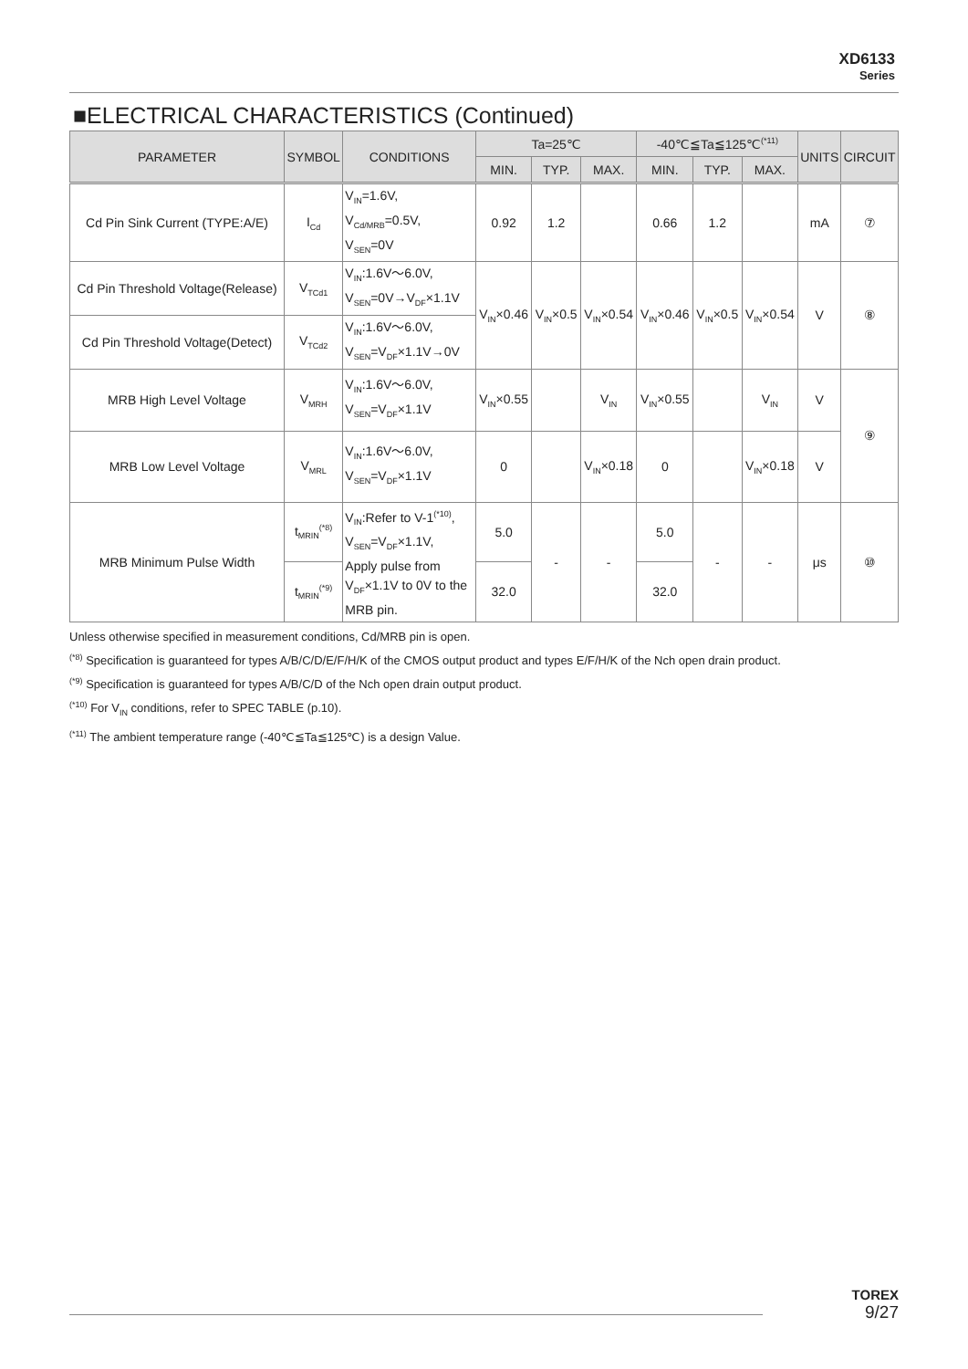XD6133
Series
■ELECTRICAL CHARACTERISTICS (Continued)
| PARAMETER | SYMBOL | CONDITIONS | Ta=25℃ | | | -40℃≦Ta≦125℃<sup>(*11)</sup> | | | UNITS | CIRCUIT |
| --- | --- | --- | --- | --- | --- | --- | --- | --- | --- | --- |
| | | | MIN. | TYP. | MAX. | MIN. | TYP. | MAX. | | |
| Cd Pin Sink Current (TYPE:A/E) | I<sub>Cd</sub> | V<sub>IN</sub>=1.6V, V<sub>Cd/MRB</sub>=0.5V, V<sub>SEN</sub>=0V | 0.92 | 1.2 | | 0.66 | 1.2 | | mA | ⑦ |
| Cd Pin Threshold Voltage(Release) | V<sub>TCd1</sub> | V<sub>IN</sub>:1.6V～6.0V, V<sub>SEN</sub>=0V→V<sub>DF</sub>×1.1V | V<sub>IN</sub>×0.46 | V<sub>IN</sub>×0.5 | V<sub>IN</sub>×0.54 | V<sub>IN</sub>×0.46 | V<sub>IN</sub>×0.5 | V<sub>IN</sub>×0.54 | V | ⑧ |
| Cd Pin Threshold Voltage(Detect) | V<sub>TCd2</sub> | V<sub>IN</sub>:1.6V～6.0V, V<sub>SEN</sub>=V<sub>DF</sub>×1.1V→0V | | | | | | | | |
| MRB High Level Voltage | V<sub>MRH</sub> | V<sub>IN</sub>:1.6V～6.0V, V<sub>SEN</sub>=V<sub>DF</sub>×1.1V | V<sub>IN</sub>×0.55 | | V<sub>IN</sub> | V<sub>IN</sub>×0.55 | | V<sub>IN</sub> | V | ⑨ |
| MRB Low Level Voltage | V<sub>MRL</sub> | V<sub>IN</sub>:1.6V～6.0V, V<sub>SEN</sub>=V<sub>DF</sub>×1.1V | 0 | | V<sub>IN</sub>×0.18 | 0 | | V<sub>IN</sub>×0.18 | V | |
| MRB Minimum Pulse Width | t<sub>MRIN</sub><sup>(*8)</sup> | V<sub>IN</sub>:Refer to V-1<sup>(*10)</sup>, V<sub>SEN</sub>=V<sub>DF</sub>×1.1V, Apply pulse from V<sub>DF</sub>×1.1V to 0V to the MRB pin. | 5.0 | - | - | 5.0 | - | - | μs | ⑩ |
| | t<sub>MRIN</sub><sup>(*9)</sup> | | 32.0 | | | 32.0 | | | | |
Unless otherwise specified in measurement conditions, Cd/MRB pin is open.
<sup>(*8)</sup> Specification is guaranteed for types A/B/C/D/E/F/H/K of the CMOS output product and types E/F/H/K of the Nch open drain product.
<sup>(*9)</sup> Specification is guaranteed for types A/B/C/D of the Nch open drain output product.
<sup>(*10)</sup> For V<sub>IN</sub> conditions, refer to SPEC TABLE (p.10).
<sup>(*11)</sup> The ambient temperature range (-40℃≦Ta≦125℃) is a design Value.
TOREX
9/27